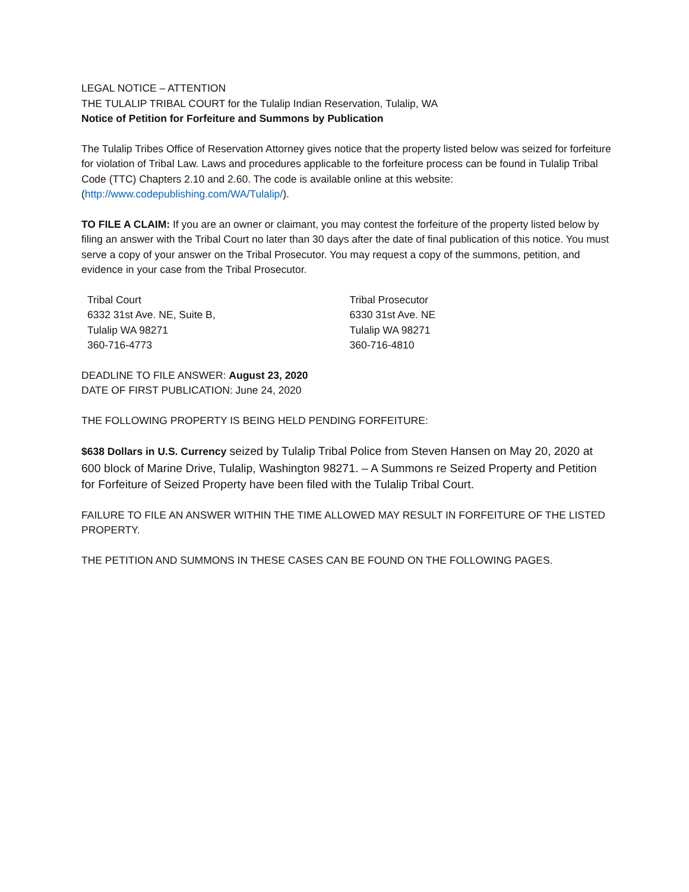LEGAL NOTICE – ATTENTION
THE TULALIP TRIBAL COURT for the Tulalip Indian Reservation, Tulalip, WA
Notice of Petition for Forfeiture and Summons by Publication
The Tulalip Tribes Office of Reservation Attorney gives notice that the property listed below was seized for forfeiture for violation of Tribal Law. Laws and procedures applicable to the forfeiture process can be found in Tulalip Tribal Code (TTC) Chapters 2.10 and 2.60. The code is available online at this website: (http://www.codepublishing.com/WA/Tulalip/).
TO FILE A CLAIM: If you are an owner or claimant, you may contest the forfeiture of the property listed below by filing an answer with the Tribal Court no later than 30 days after the date of final publication of this notice. You must serve a copy of your answer on the Tribal Prosecutor. You may request a copy of the summons, petition, and evidence in your case from the Tribal Prosecutor.
Tribal Court
6332 31st Ave. NE, Suite B,
Tulalip WA 98271
360-716-4773
Tribal Prosecutor
6330 31st Ave. NE
Tulalip WA 98271
360-716-4810
DEADLINE TO FILE ANSWER: August 23, 2020
DATE OF FIRST PUBLICATION: June 24, 2020
THE FOLLOWING PROPERTY IS BEING HELD PENDING FORFEITURE:
$638 Dollars in U.S. Currency seized by Tulalip Tribal Police from Steven Hansen on May 20, 2020 at 600 block of Marine Drive, Tulalip, Washington 98271. – A Summons re Seized Property and Petition for Forfeiture of Seized Property have been filed with the Tulalip Tribal Court.
FAILURE TO FILE AN ANSWER WITHIN THE TIME ALLOWED MAY RESULT IN FORFEITURE OF THE LISTED PROPERTY.
THE PETITION AND SUMMONS IN THESE CASES CAN BE FOUND ON THE FOLLOWING PAGES.